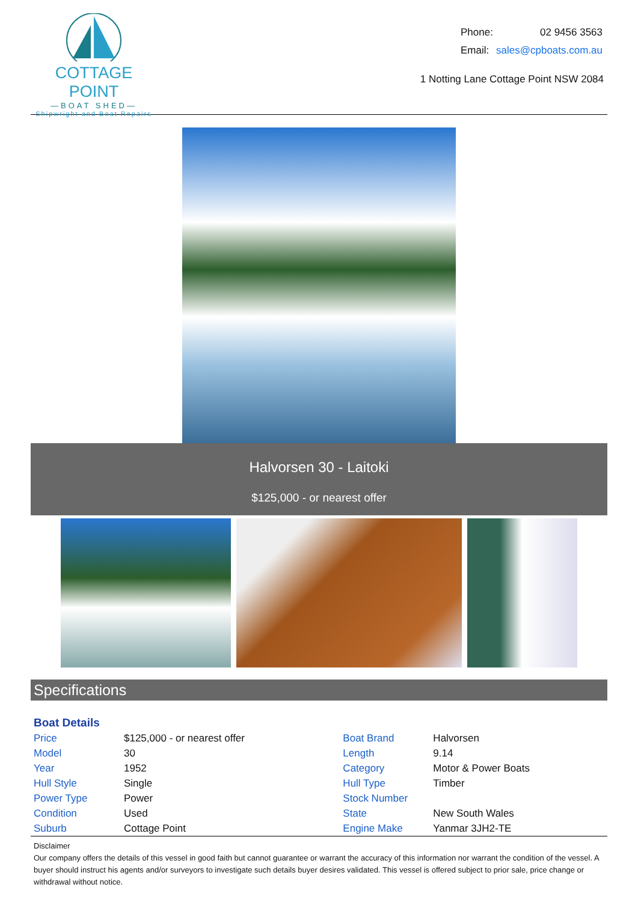COTTAGE POINT
—BOAT SHED—
Shipwright and Boat Repairs
| Phone: | 02 9456 3563 |
| Email: | sales@cpboats.com.au |
1 Notting Lane Cottage Point NSW 2084
Halvorsen 30 - Laitoki
$125,000 - or nearest offer
Specifications
Boat Details
| Price | $125,000 - or nearest offer | Boat Brand | Halvorsen |
| Model | 30 | Length | 9.14 |
| Year | 1952 | Category | Motor & Power Boats |
| Hull Style | Single | Hull Type | Timber |
| Power Type | Power | Stock Number | |
| Condition | Used | State | New South Wales |
| Suburb | Cottage Point | Engine Make | Yanmar 3JH2-TE |
Disclaimer
Our company offers the details of this vessel in good faith but cannot guarantee or warrant the accuracy of this information nor warrant the condition of the vessel. A buyer should instruct his agents and/or surveyors to investigate such details buyer desires validated. This vessel is offered subject to prior sale, price change or withdrawal without notice.